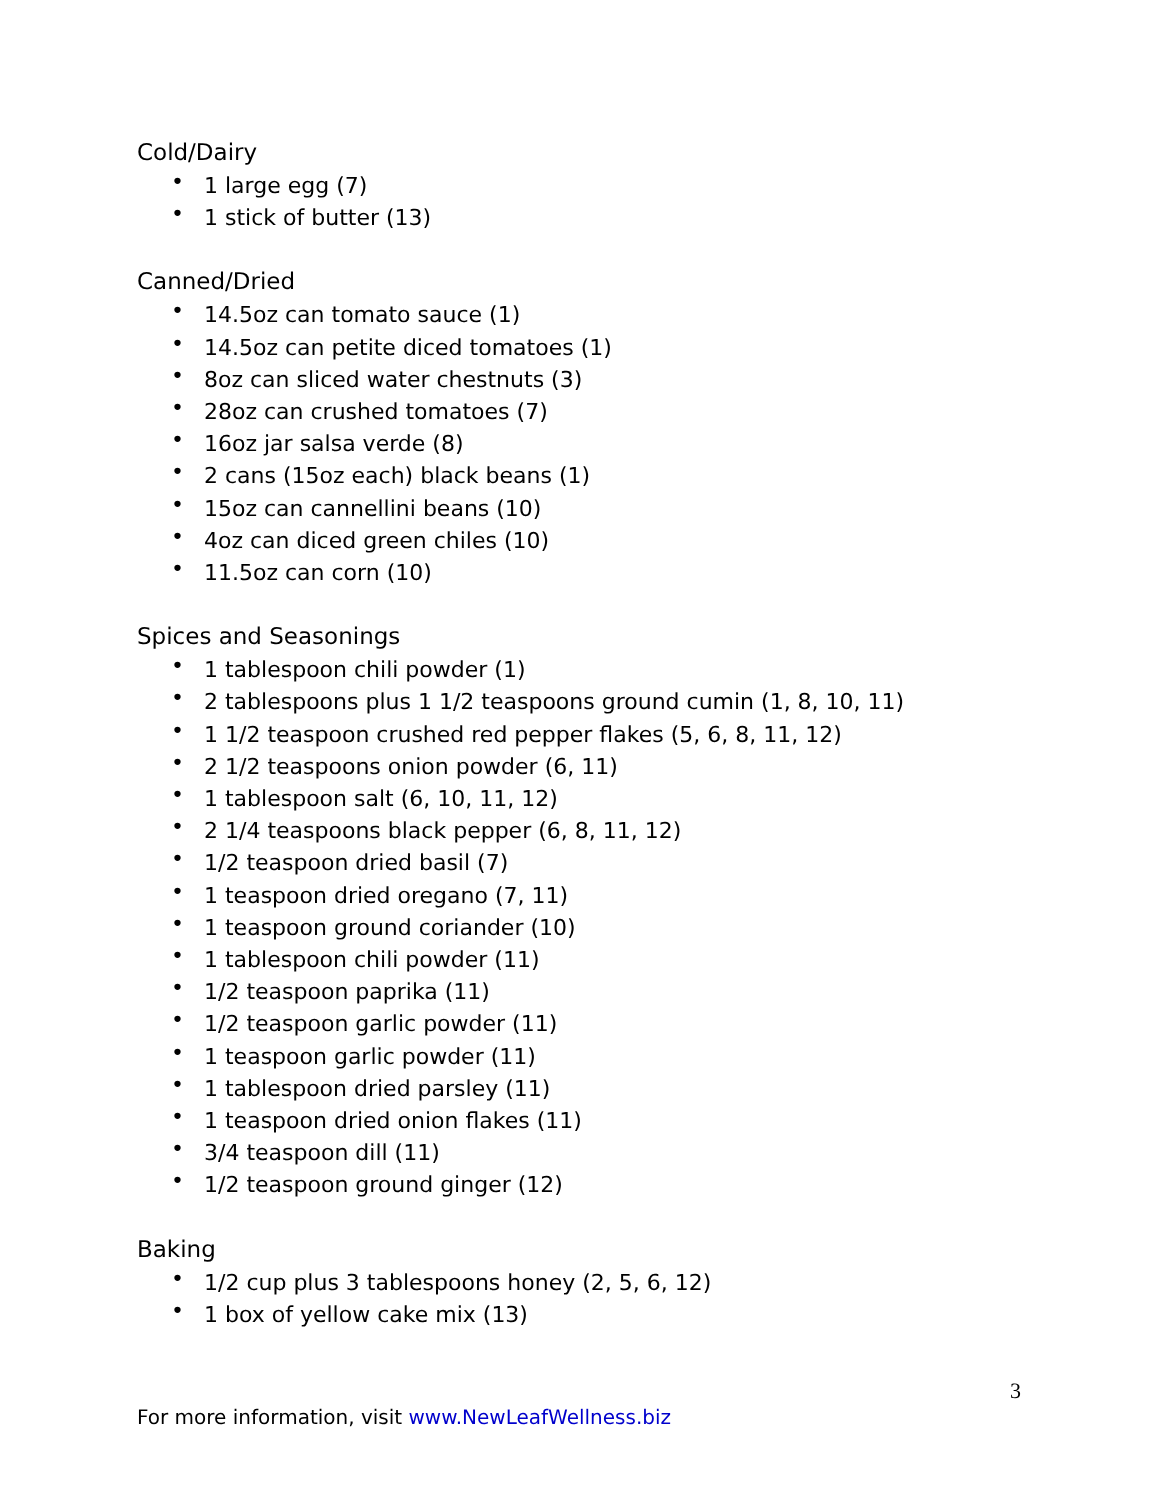Cold/Dairy
• 1 large egg (7)
• 1 stick of butter (13)
Canned/Dried
• 14.5oz can tomato sauce (1)
• 14.5oz can petite diced tomatoes (1)
• 8oz can sliced water chestnuts (3)
• 28oz can crushed tomatoes (7)
• 16oz jar salsa verde (8)
• 2 cans (15oz each) black beans (1)
• 15oz can cannellini beans (10)
• 4oz can diced green chiles (10)
• 11.5oz can corn (10)
Spices and Seasonings
• 1 tablespoon chili powder (1)
• 2 tablespoons plus 1 1/2 teaspoons ground cumin (1, 8, 10, 11)
• 1 1/2 teaspoon crushed red pepper flakes (5, 6, 8, 11, 12)
• 2 1/2 teaspoons onion powder (6, 11)
• 1 tablespoon salt (6, 10, 11, 12)
• 2 1/4 teaspoons black pepper (6, 8, 11, 12)
• 1/2 teaspoon dried basil (7)
• 1 teaspoon dried oregano (7, 11)
• 1 teaspoon ground coriander (10)
• 1 tablespoon chili powder (11)
• 1/2 teaspoon paprika (11)
• 1/2 teaspoon garlic powder (11)
• 1 teaspoon garlic powder (11)
• 1 tablespoon dried parsley (11)
• 1 teaspoon dried onion flakes (11)
• 3/4 teaspoon dill (11)
• 1/2 teaspoon ground ginger (12)
Baking
• 1/2 cup plus 3 tablespoons honey (2, 5, 6, 12)
• 1 box of yellow cake mix (13)
3
For more information, visit www.NewLeafWellness.biz